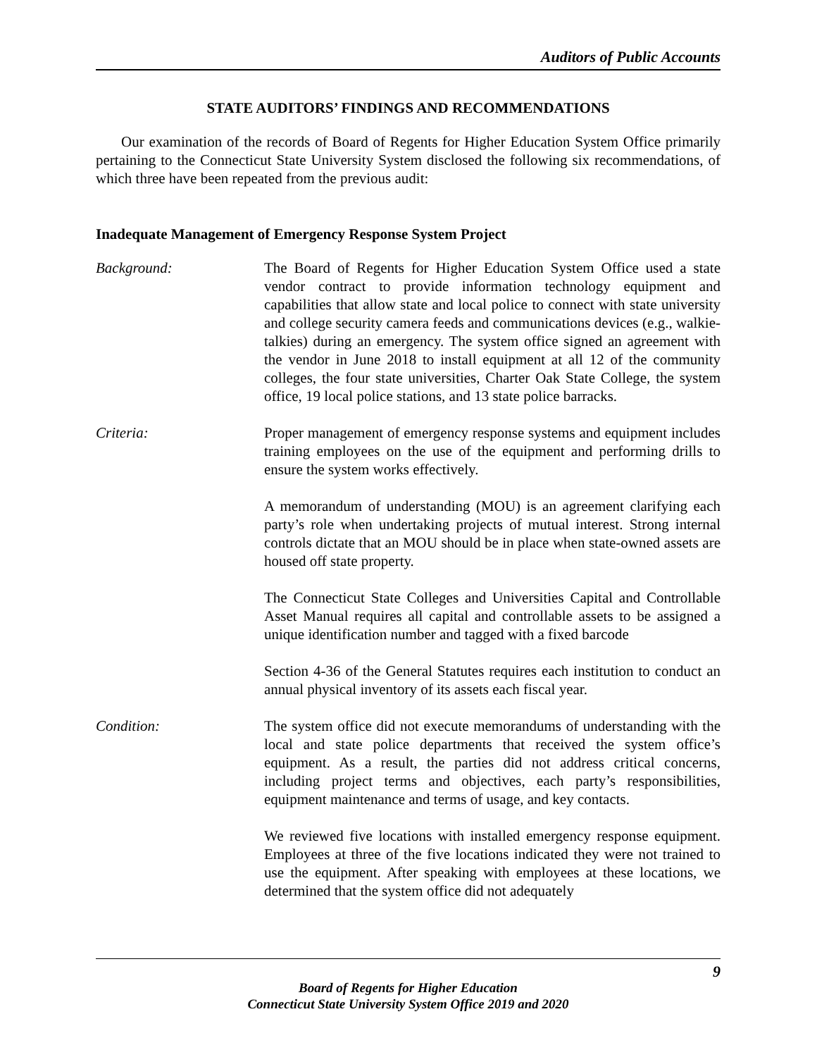Auditors of Public Accounts
STATE AUDITORS’ FINDINGS AND RECOMMENDATIONS
Our examination of the records of Board of Regents for Higher Education System Office primarily pertaining to the Connecticut State University System disclosed the following six recommendations, of which three have been repeated from the previous audit:
Inadequate Management of Emergency Response System Project
Background: The Board of Regents for Higher Education System Office used a state vendor contract to provide information technology equipment and capabilities that allow state and local police to connect with state university and college security camera feeds and communications devices (e.g., walkie-talkies) during an emergency. The system office signed an agreement with the vendor in June 2018 to install equipment at all 12 of the community colleges, the four state universities, Charter Oak State College, the system office, 19 local police stations, and 13 state police barracks.
Criteria: Proper management of emergency response systems and equipment includes training employees on the use of the equipment and performing drills to ensure the system works effectively.
A memorandum of understanding (MOU) is an agreement clarifying each party’s role when undertaking projects of mutual interest. Strong internal controls dictate that an MOU should be in place when state-owned assets are housed off state property.
The Connecticut State Colleges and Universities Capital and Controllable Asset Manual requires all capital and controllable assets to be assigned a unique identification number and tagged with a fixed barcode
Section 4-36 of the General Statutes requires each institution to conduct an annual physical inventory of its assets each fiscal year.
Condition: The system office did not execute memorandums of understanding with the local and state police departments that received the system office’s equipment. As a result, the parties did not address critical concerns, including project terms and objectives, each party’s responsibilities, equipment maintenance and terms of usage, and key contacts.
We reviewed five locations with installed emergency response equipment. Employees at three of the five locations indicated they were not trained to use the equipment. After speaking with employees at these locations, we determined that the system office did not adequately
9
Board of Regents for Higher Education
Connecticut State University System Office 2019 and 2020